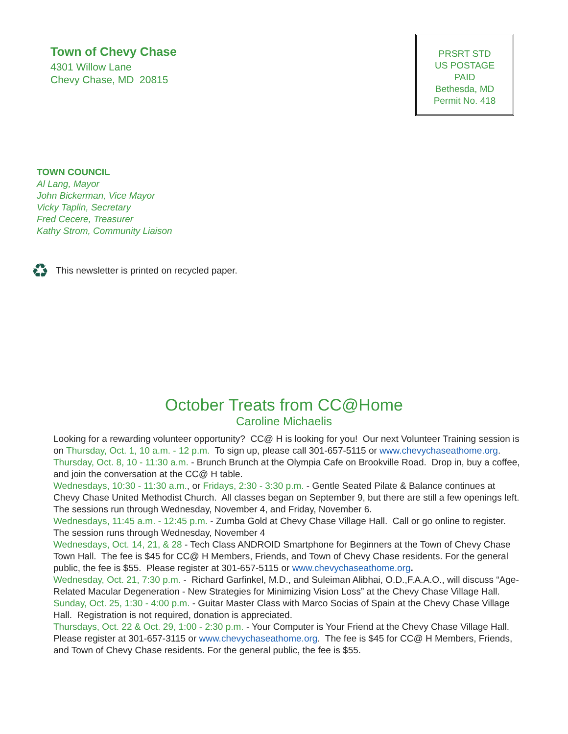Town of Chevy Chase
4301 Willow Lane
Chevy Chase, MD 20815
PRSRT STD
US POSTAGE
PAID
Bethesda, MD
Permit No. 418
TOWN COUNCIL
Al Lang, Mayor
John Bickerman, Vice Mayor
Vicky Taplin, Secretary
Fred Cecere, Treasurer
Kathy Strom, Community Liaison
♻ This newsletter is printed on recycled paper.
October Treats from CC@Home
Caroline Michaelis
Looking for a rewarding volunteer opportunity? CC@ H is looking for you! Our next Volunteer Training session is on Thursday, Oct. 1, 10 a.m. - 12 p.m. To sign up, please call 301-657-5115 or www.chevychaseathome.org.
Thursday, Oct. 8, 10 - 11:30 a.m. - Brunch Brunch at the Olympia Cafe on Brookville Road. Drop in, buy a coffee, and join the conversation at the CC@ H table.
Wednesdays, 10:30 - 11:30 a.m., or Fridays, 2:30 - 3:30 p.m. - Gentle Seated Pilate & Balance continues at Chevy Chase United Methodist Church. All classes began on September 9, but there are still a few openings left. The sessions run through Wednesday, November 4, and Friday, November 6.
Wednesdays, 11:45 a.m. - 12:45 p.m. - Zumba Gold at Chevy Chase Village Hall. Call or go online to register. The session runs through Wednesday, November 4
Wednesdays, Oct. 14, 21, & 28 - Tech Class ANDROID Smartphone for Beginners at the Town of Chevy Chase Town Hall. The fee is $45 for CC@ H Members, Friends, and Town of Chevy Chase residents. For the general public, the fee is $55. Please register at 301-657-5115 or www.chevychaseathome.org.
Wednesday, Oct. 21, 7:30 p.m. - Richard Garfinkel, M.D., and Suleiman Alibhai, O.D.,F.A.A.O., will discuss “Age-Related Macular Degeneration - New Strategies for Minimizing Vision Loss” at the Chevy Chase Village Hall.
Sunday, Oct. 25, 1:30 - 4:00 p.m. - Guitar Master Class with Marco Socias of Spain at the Chevy Chase Village Hall. Registration is not required, donation is appreciated.
Thursdays, Oct. 22 & Oct. 29, 1:00 - 2:30 p.m. - Your Computer is Your Friend at the Chevy Chase Village Hall. Please register at 301-657-3115 or www.chevychaseathome.org. The fee is $45 for CC@ H Members, Friends, and Town of Chevy Chase residents. For the general public, the fee is $55.